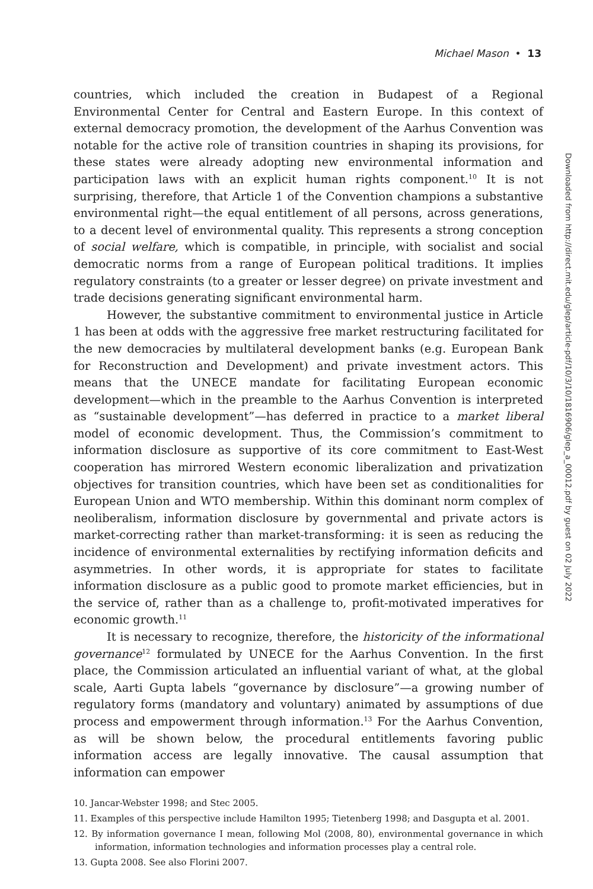Michael Mason • 13
countries, which included the creation in Budapest of a Regional Environmental Center for Central and Eastern Europe. In this context of external democracy promotion, the development of the Aarhus Convention was notable for the active role of transition countries in shaping its provisions, for these states were already adopting new environmental information and participation laws with an explicit human rights component.<sup>10</sup> It is not surprising, therefore, that Article 1 of the Convention champions a substantive environmental right—the equal entitlement of all persons, across generations, to a decent level of environmental quality. This represents a strong conception of social welfare, which is compatible, in principle, with socialist and social democratic norms from a range of European political traditions. It implies regulatory constraints (to a greater or lesser degree) on private investment and trade decisions generating significant environmental harm.
However, the substantive commitment to environmental justice in Article 1 has been at odds with the aggressive free market restructuring facilitated for the new democracies by multilateral development banks (e.g. European Bank for Reconstruction and Development) and private investment actors. This means that the UNECE mandate for facilitating European economic development—which in the preamble to the Aarhus Convention is interpreted as “sustainable development”—has deferred in practice to a market liberal model of economic development. Thus, the Commission’s commitment to information disclosure as supportive of its core commitment to East-West cooperation has mirrored Western economic liberalization and privatization objectives for transition countries, which have been set as conditionalities for European Union and WTO membership. Within this dominant norm complex of neoliberalism, information disclosure by governmental and private actors is market-correcting rather than market-transforming: it is seen as reducing the incidence of environmental externalities by rectifying information deficits and asymmetries. In other words, it is appropriate for states to facilitate information disclosure as a public good to promote market efficiencies, but in the service of, rather than as a challenge to, profit-motivated imperatives for economic growth.<sup>11</sup>
It is necessary to recognize, therefore, the historicity of the informational governance<sup>12</sup> formulated by UNECE for the Aarhus Convention. In the first place, the Commission articulated an influential variant of what, at the global scale, Aarti Gupta labels “governance by disclosure”—a growing number of regulatory forms (mandatory and voluntary) animated by assumptions of due process and empowerment through information.<sup>13</sup> For the Aarhus Convention, as will be shown below, the procedural entitlements favoring public information access are legally innovative. The causal assumption that information can empower
10. Jancar-Webster 1998; and Stec 2005.
11. Examples of this perspective include Hamilton 1995; Tietenberg 1998; and Dasgupta et al. 2001.
12. By information governance I mean, following Mol (2008, 80), environmental governance in which information, information technologies and information processes play a central role.
13. Gupta 2008. See also Florini 2007.
Downloaded from http://direct.mit.edu/glep/article-pdf/10/3/10/1816906/glep_a_00012.pdf by guest on 02 July 2022